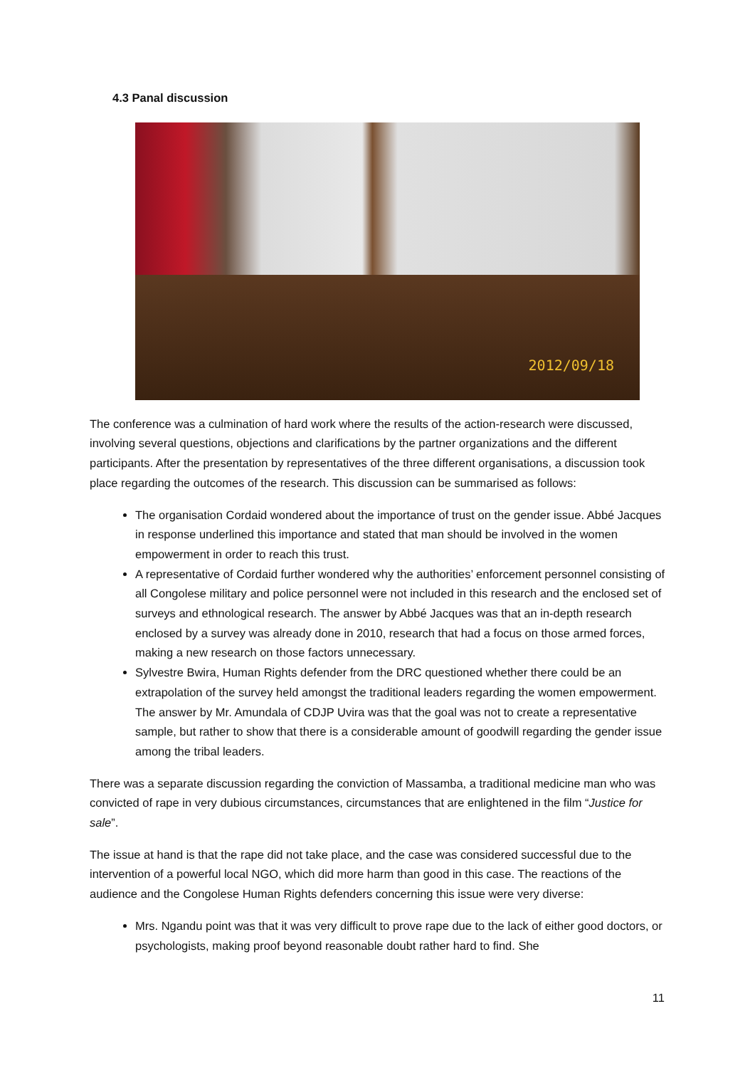4.3 Panal discussion
2012/09/18
The conference was a culmination of hard work where the results of the action-research were discussed, involving several questions, objections and clarifications by the partner organizations and the different participants. After the presentation by representatives of the three different organisations, a discussion took place regarding the outcomes of the research. This discussion can be summarised as follows:
The organisation Cordaid wondered about the importance of trust on the gender issue. Abbé Jacques in response underlined this importance and stated that man should be involved in the women empowerment in order to reach this trust.
A representative of Cordaid further wondered why the authorities’ enforcement personnel consisting of all Congolese military and police personnel were not included in this research and the enclosed set of surveys and ethnological research. The answer by Abbé Jacques was that an in-depth research enclosed by a survey was already done in 2010, research that had a focus on those armed forces, making a new research on those factors unnecessary.
Sylvestre Bwira, Human Rights defender from the DRC questioned whether there could be an extrapolation of the survey held amongst the traditional leaders regarding the women empowerment. The answer by Mr. Amundala of CDJP Uvira was that the goal was not to create a representative sample, but rather to show that there is a considerable amount of goodwill regarding the gender issue among the tribal leaders.
There was a separate discussion regarding the conviction of Massamba, a traditional medicine man who was convicted of rape in very dubious circumstances, circumstances that are enlightened in the film “Justice for sale”.
The issue at hand is that the rape did not take place, and the case was considered successful due to the intervention of a powerful local NGO, which did more harm than good in this case. The reactions of the audience and the Congolese Human Rights defenders concerning this issue were very diverse:
Mrs. Ngandu point was that it was very difficult to prove rape due to the lack of either good doctors, or psychologists, making proof beyond reasonable doubt rather hard to find. She
11